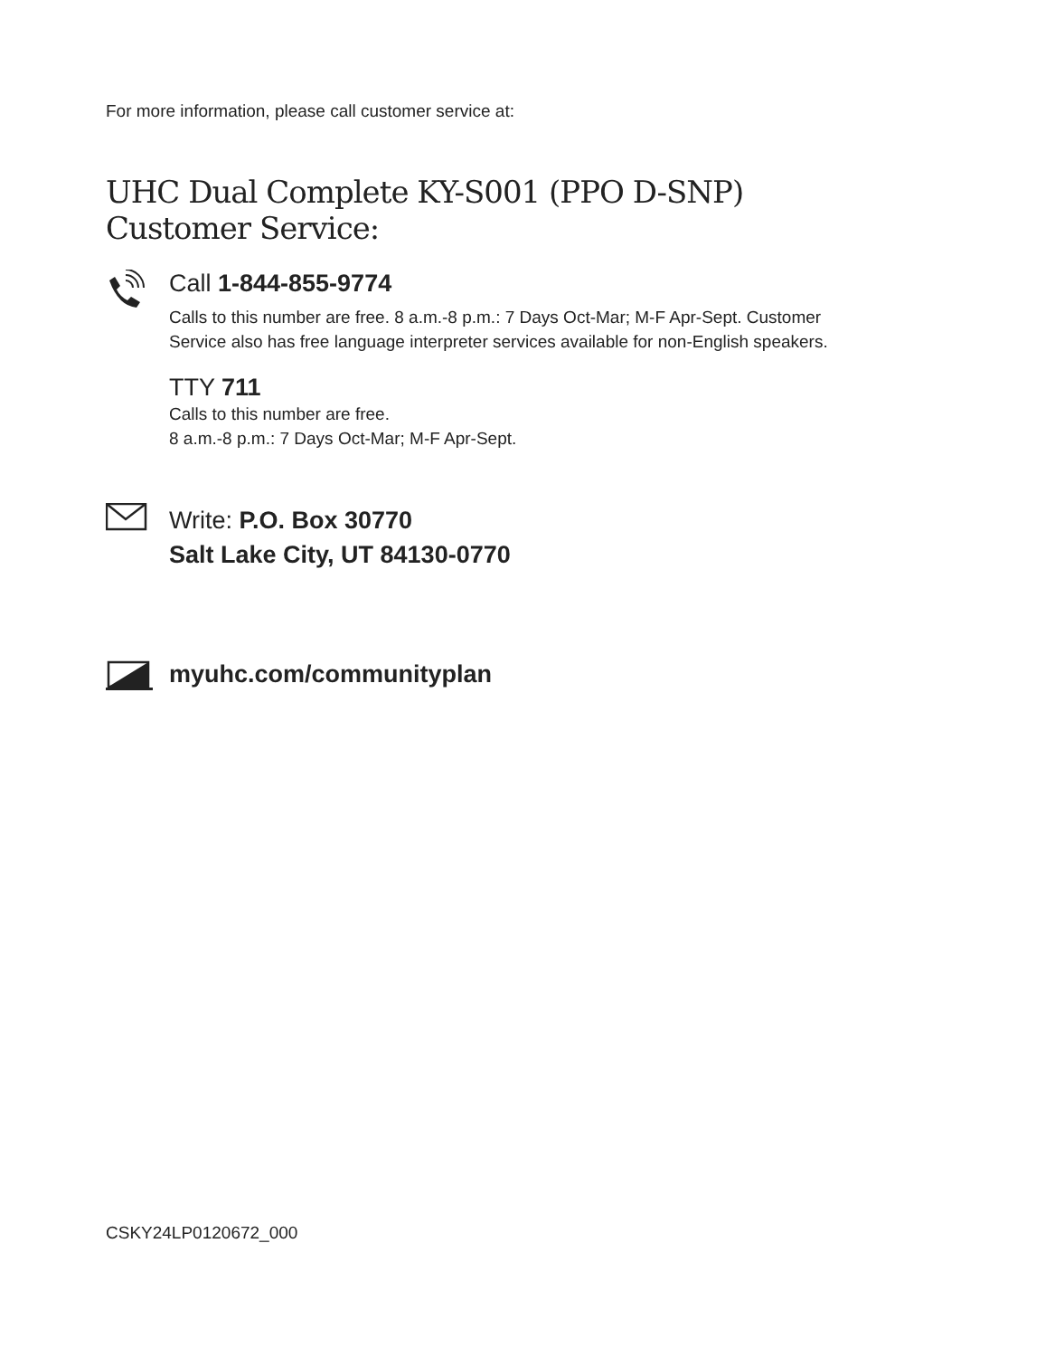For more information, please call customer service at:
UHC Dual Complete KY-S001 (PPO D-SNP) Customer Service:
Call 1-844-855-9774
Calls to this number are free. 8 a.m.-8 p.m.: 7 Days Oct-Mar; M-F Apr-Sept. Customer
Service also has free language interpreter services available for non-English speakers.
TTY 711
Calls to this number are free.
8 a.m.-8 p.m.: 7 Days Oct-Mar; M-F Apr-Sept.
Write: P.O. Box 30770
Salt Lake City, UT 84130-0770
myuhc.com/communityplan
CSKY24LP0120672_000